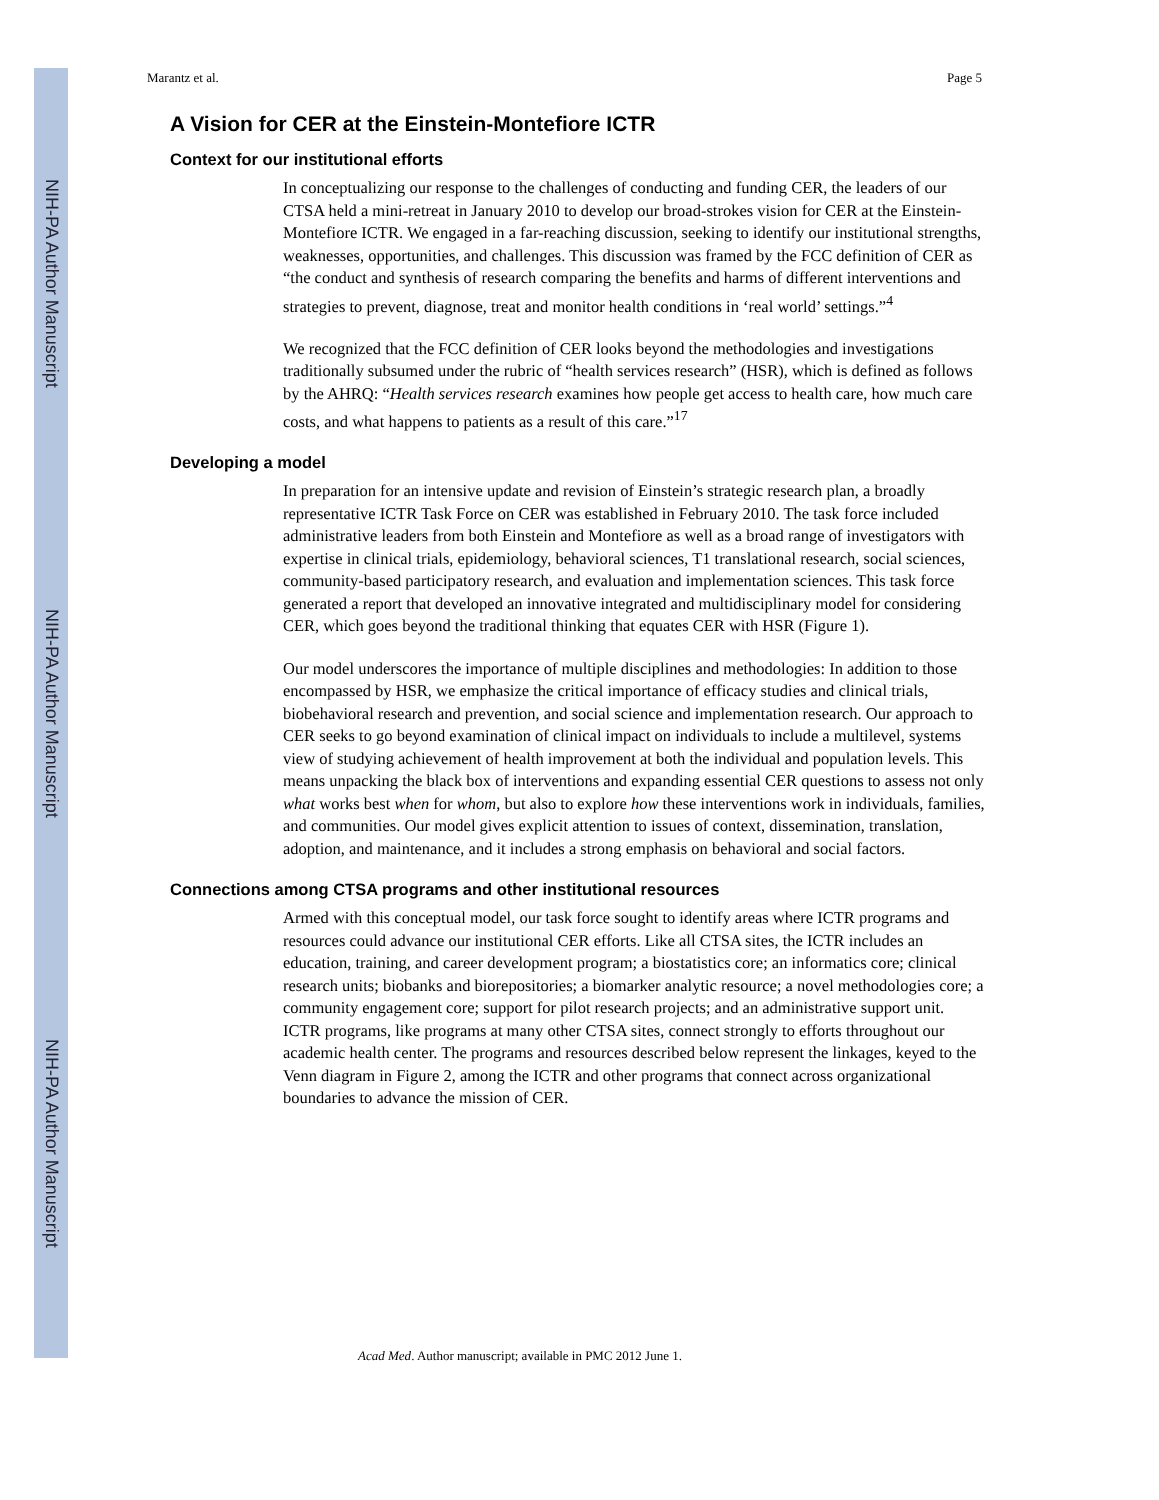NIH-PA Author Manuscript
NIH-PA Author Manuscript
NIH-PA Author Manuscript
Marantz et al. Page 5
A Vision for CER at the Einstein-Montefiore ICTR
Context for our institutional efforts
In conceptualizing our response to the challenges of conducting and funding CER, the leaders of our CTSA held a mini-retreat in January 2010 to develop our broad-strokes vision for CER at the Einstein-Montefiore ICTR. We engaged in a far-reaching discussion, seeking to identify our institutional strengths, weaknesses, opportunities, and challenges. This discussion was framed by the FCC definition of CER as “the conduct and synthesis of research comparing the benefits and harms of different interventions and strategies to prevent, diagnose, treat and monitor health conditions in ‘real world’ settings.”<sup>4</sup>
We recognized that the FCC definition of CER looks beyond the methodologies and investigations traditionally subsumed under the rubric of “health services research” (HSR), which is defined as follows by the AHRQ: “Health services research examines how people get access to health care, how much care costs, and what happens to patients as a result of this care.”<sup>17</sup>
Developing a model
In preparation for an intensive update and revision of Einstein’s strategic research plan, a broadly representative ICTR Task Force on CER was established in February 2010. The task force included administrative leaders from both Einstein and Montefiore as well as a broad range of investigators with expertise in clinical trials, epidemiology, behavioral sciences, T1 translational research, social sciences, community-based participatory research, and evaluation and implementation sciences. This task force generated a report that developed an innovative integrated and multidisciplinary model for considering CER, which goes beyond the traditional thinking that equates CER with HSR (Figure 1).
Our model underscores the importance of multiple disciplines and methodologies: In addition to those encompassed by HSR, we emphasize the critical importance of efficacy studies and clinical trials, biobehavioral research and prevention, and social science and implementation research. Our approach to CER seeks to go beyond examination of clinical impact on individuals to include a multilevel, systems view of studying achievement of health improvement at both the individual and population levels. This means unpacking the black box of interventions and expanding essential CER questions to assess not only what works best when for whom, but also to explore how these interventions work in individuals, families, and communities. Our model gives explicit attention to issues of context, dissemination, translation, adoption, and maintenance, and it includes a strong emphasis on behavioral and social factors.
Connections among CTSA programs and other institutional resources
Armed with this conceptual model, our task force sought to identify areas where ICTR programs and resources could advance our institutional CER efforts. Like all CTSA sites, the ICTR includes an education, training, and career development program; a biostatistics core; an informatics core; clinical research units; biobanks and biorepositories; a biomarker analytic resource; a novel methodologies core; a community engagement core; support for pilot research projects; and an administrative support unit. ICTR programs, like programs at many other CTSA sites, connect strongly to efforts throughout our academic health center. The programs and resources described below represent the linkages, keyed to the Venn diagram in Figure 2, among the ICTR and other programs that connect across organizational boundaries to advance the mission of CER.
Acad Med. Author manuscript; available in PMC 2012 June 1.